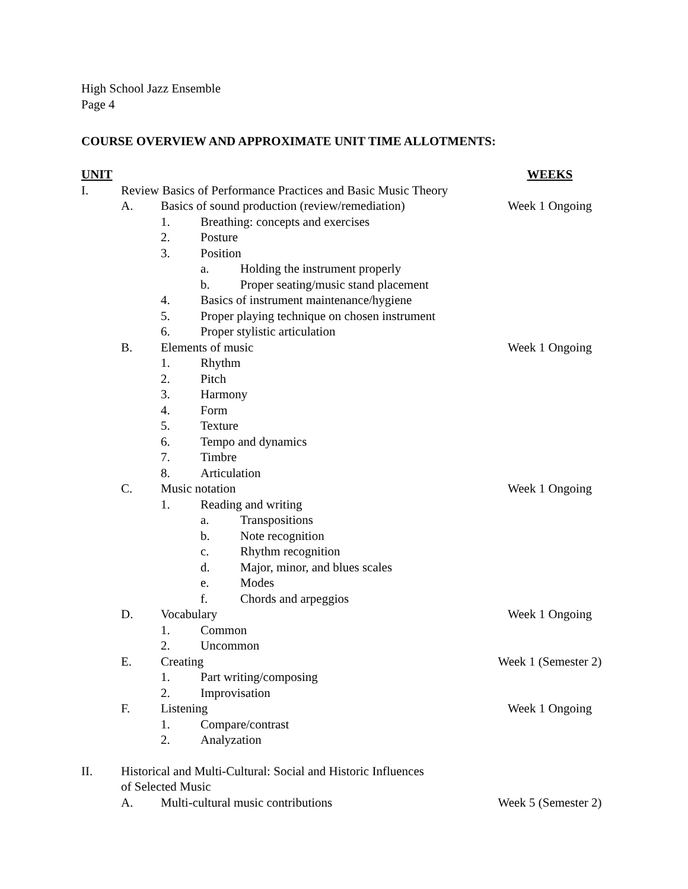High School Jazz Ensemble
Page 4
COURSE OVERVIEW AND APPROXIMATE UNIT TIME ALLOTMENTS:
UNIT WEEKS
I. Review Basics of Performance Practices and Basic Music Theory
A. Basics of sound production (review/remediation) Week 1 Ongoing
1. Breathing: concepts and exercises
2. Posture
3. Position
a. Holding the instrument properly
b. Proper seating/music stand placement
4. Basics of instrument maintenance/hygiene
5. Proper playing technique on chosen instrument
6. Proper stylistic articulation
B. Elements of music Week 1 Ongoing
1. Rhythm
2. Pitch
3. Harmony
4. Form
5. Texture
6. Tempo and dynamics
7. Timbre
8. Articulation
C. Music notation Week 1 Ongoing
1. Reading and writing
a. Transpositions
b. Note recognition
c. Rhythm recognition
d. Major, minor, and blues scales
e. Modes
f. Chords and arpeggios
D. Vocabulary Week 1 Ongoing
1. Common
2. Uncommon
E. Creating Week 1 (Semester 2)
1. Part writing/composing
2. Improvisation
F. Listening Week 1 Ongoing
1. Compare/contrast
2. Analyzation
II. Historical and Multi-Cultural: Social and Historic Influences
of Selected Music
A. Multi-cultural music contributions Week 5 (Semester 2)